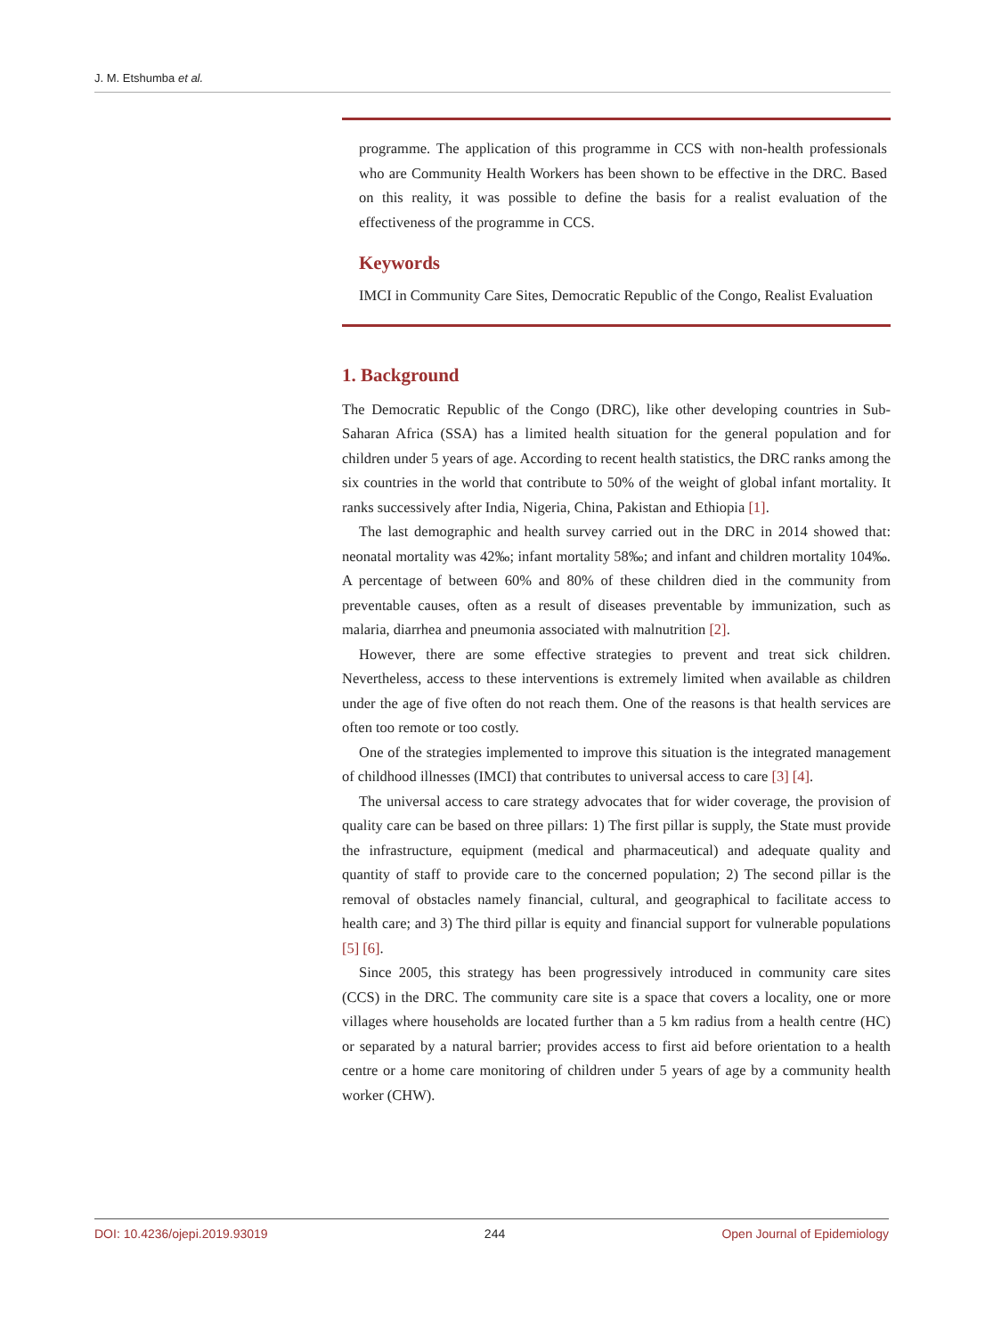J. M. Etshumba et al.
programme. The application of this programme in CCS with non-health professionals who are Community Health Workers has been shown to be effective in the DRC. Based on this reality, it was possible to define the basis for a realist evaluation of the effectiveness of the programme in CCS.
Keywords
IMCI in Community Care Sites, Democratic Republic of the Congo, Realist Evaluation
1. Background
The Democratic Republic of the Congo (DRC), like other developing countries in Sub-Saharan Africa (SSA) has a limited health situation for the general population and for children under 5 years of age. According to recent health statistics, the DRC ranks among the six countries in the world that contribute to 50% of the weight of global infant mortality. It ranks successively after India, Nigeria, China, Pakistan and Ethiopia [1].
The last demographic and health survey carried out in the DRC in 2014 showed that: neonatal mortality was 42‰; infant mortality 58‰; and infant and children mortality 104‰. A percentage of between 60% and 80% of these children died in the community from preventable causes, often as a result of diseases preventable by immunization, such as malaria, diarrhea and pneumonia associated with malnutrition [2].
However, there are some effective strategies to prevent and treat sick children. Nevertheless, access to these interventions is extremely limited when available as children under the age of five often do not reach them. One of the reasons is that health services are often too remote or too costly.
One of the strategies implemented to improve this situation is the integrated management of childhood illnesses (IMCI) that contributes to universal access to care [3] [4].
The universal access to care strategy advocates that for wider coverage, the provision of quality care can be based on three pillars: 1) The first pillar is supply, the State must provide the infrastructure, equipment (medical and pharmaceutical) and adequate quality and quantity of staff to provide care to the concerned population; 2) The second pillar is the removal of obstacles namely financial, cultural, and geographical to facilitate access to health care; and 3) The third pillar is equity and financial support for vulnerable populations [5] [6].
Since 2005, this strategy has been progressively introduced in community care sites (CCS) in the DRC. The community care site is a space that covers a locality, one or more villages where households are located further than a 5 km radius from a health centre (HC) or separated by a natural barrier; provides access to first aid before orientation to a health centre or a home care monitoring of children under 5 years of age by a community health worker (CHW).
DOI: 10.4236/ojepi.2019.93019 244 Open Journal of Epidemiology